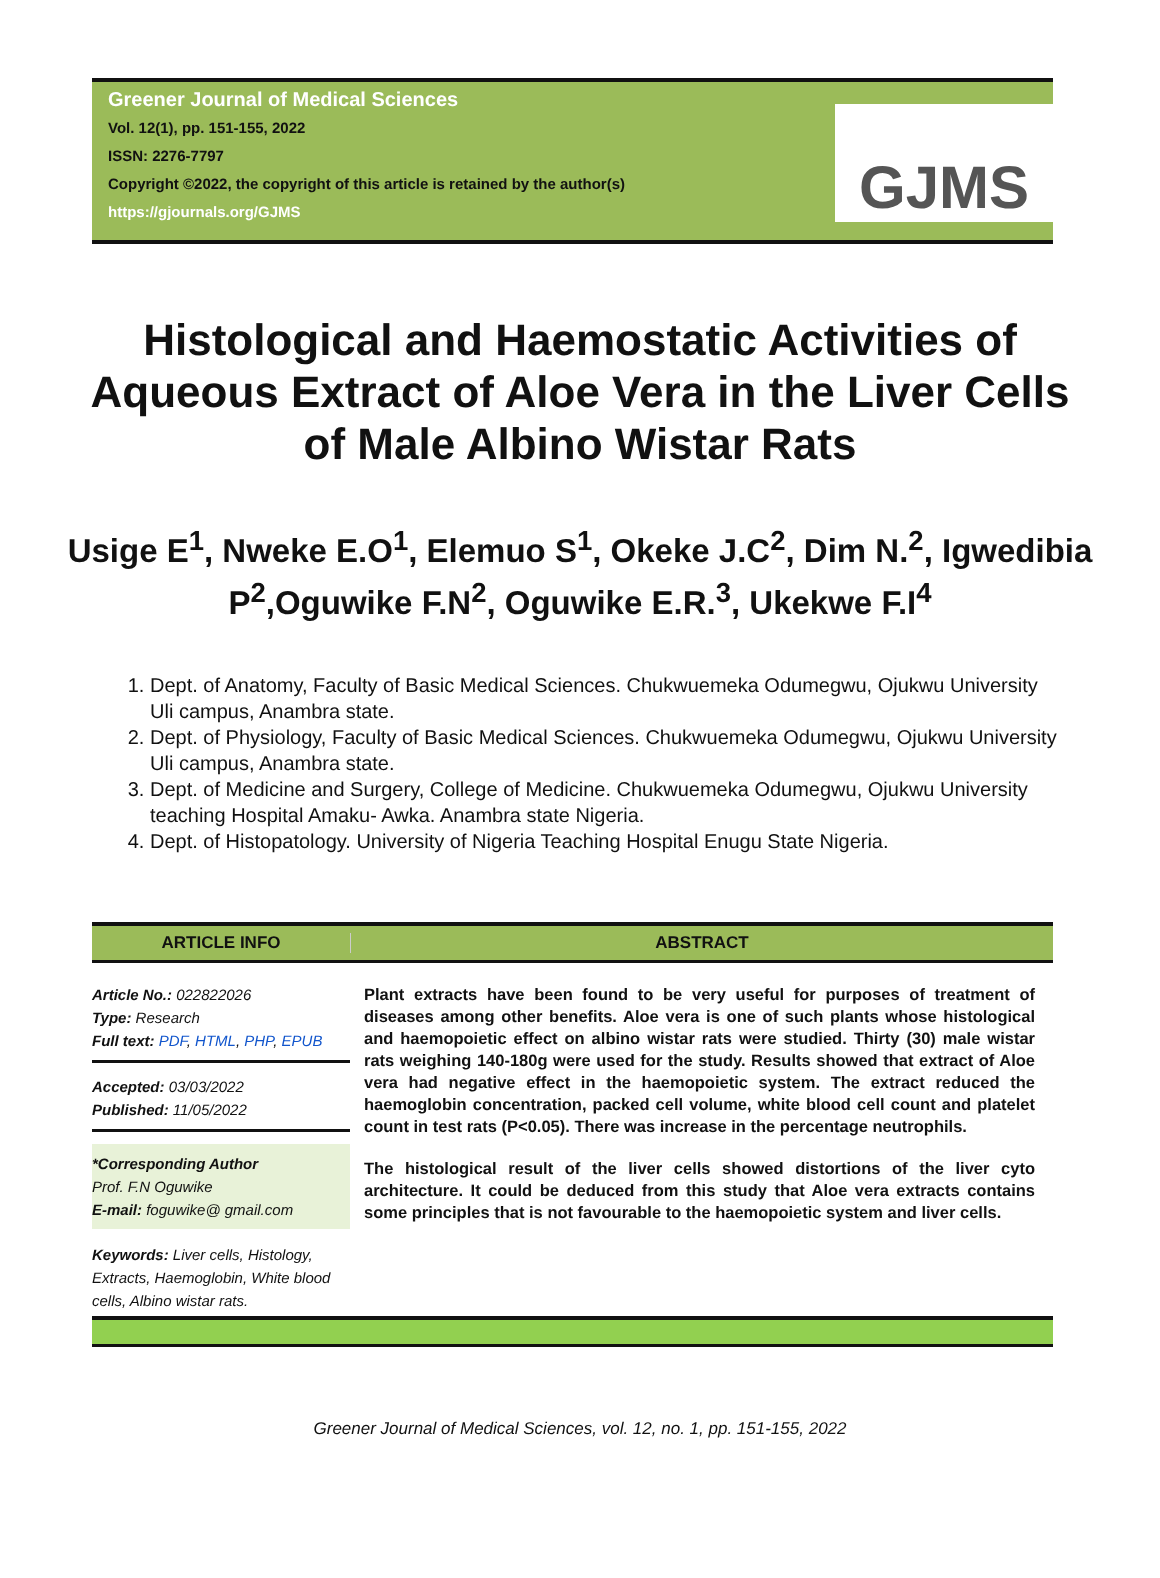Greener Journal of Medical Sciences
Vol. 12(1), pp. 151-155, 2022
ISSN: 2276-7797
Copyright ©2022, the copyright of this article is retained by the author(s)
https://gjournals.org/GJMS
GJMS
Histological and Haemostatic Activities of Aqueous Extract of Aloe Vera in the Liver Cells of Male Albino Wistar Rats
Usige E<sup>1</sup>, Nweke E.O<sup>1</sup>, Elemuo S<sup>1</sup>, Okeke J.C<sup>2</sup>, Dim N.<sup>2</sup>, Igwedibia P<sup>2</sup>,Oguwike F.N<sup>2</sup>, Oguwike E.R.<sup>3</sup>, Ukekwe F.I<sup>4</sup>
1. Dept. of Anatomy, Faculty of Basic Medical Sciences. Chukwuemeka Odumegwu, Ojukwu University Uli campus, Anambra state.
2. Dept. of Physiology, Faculty of Basic Medical Sciences. Chukwuemeka Odumegwu, Ojukwu University Uli campus, Anambra state.
3. Dept. of Medicine and Surgery, College of Medicine. Chukwuemeka Odumegwu, Ojukwu University teaching Hospital Amaku- Awka. Anambra state Nigeria.
4. Dept. of Histopatology. University of Nigeria Teaching Hospital Enugu State Nigeria.
ARTICLE INFO ABSTRACT
Article No.: 022822026
Type: Research
Full text: PDF, HTML, PHP, EPUB
Accepted: 03/03/2022
Published: 11/05/2022
*Corresponding Author
Prof. F.N Oguwike
E-mail: foguwike@ gmail.com
Keywords: Liver cells, Histology, Extracts, Haemoglobin, White blood cells, Albino wistar rats.
Plant extracts have been found to be very useful for purposes of treatment of diseases among other benefits. Aloe vera is one of such plants whose histological and haemopoietic effect on albino wistar rats were studied. Thirty (30) male wistar rats weighing 140-180g were used for the study. Results showed that extract of Aloe vera had negative effect in the haemopoietic system. The extract reduced the haemoglobin concentration, packed cell volume, white blood cell count and platelet count in test rats (P<0.05). There was increase in the percentage neutrophils.
The histological result of the liver cells showed distortions of the liver cyto architecture. It could be deduced from this study that Aloe vera extracts contains some principles that is not favourable to the haemopoietic system and liver cells.
Greener Journal of Medical Sciences, vol. 12, no. 1, pp. 151-155, 2022